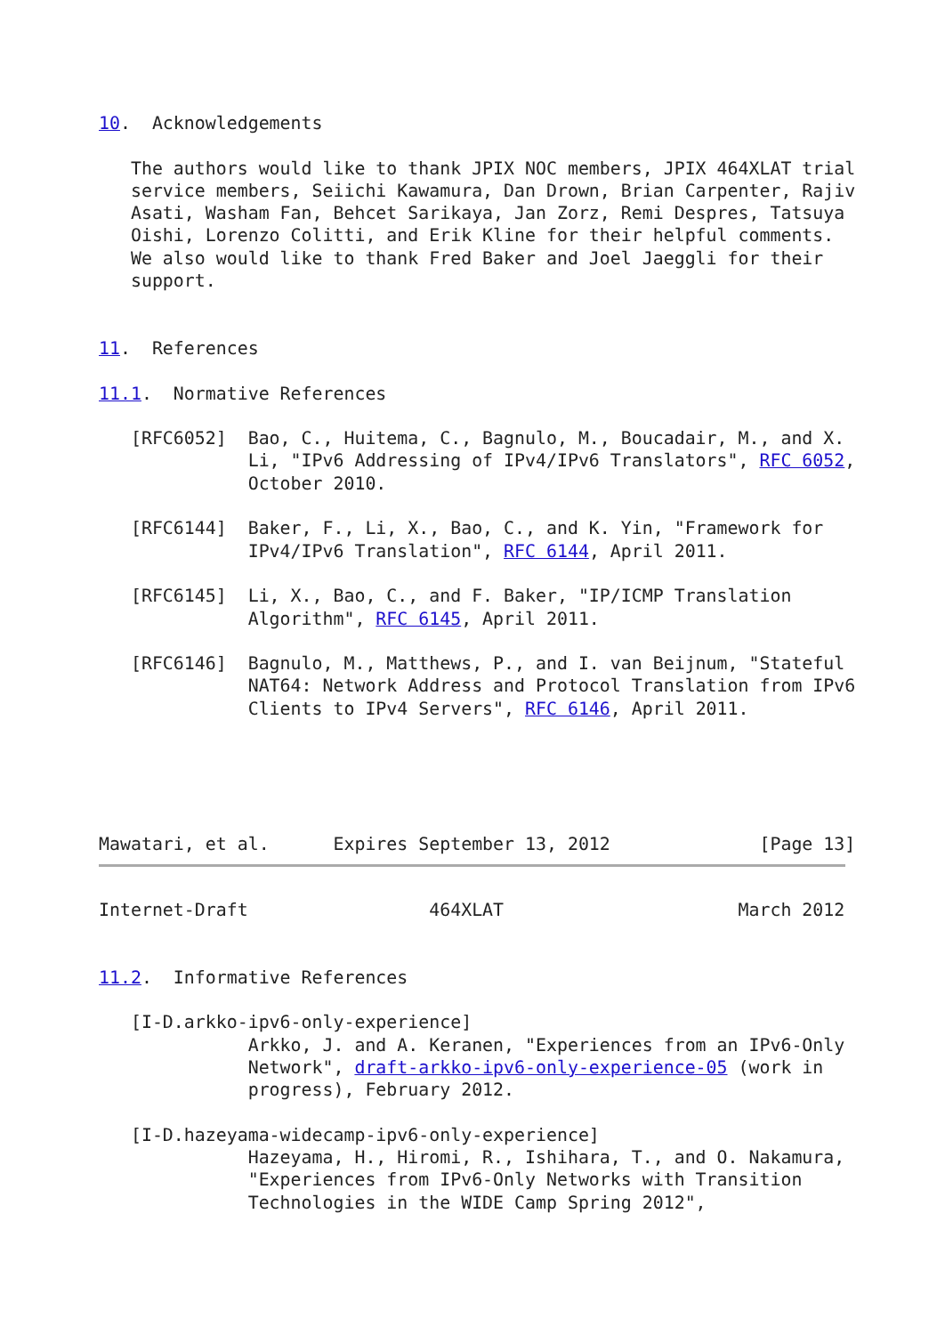10.  Acknowledgements

   The authors would like to thank JPIX NOC members, JPIX 464XLAT trial
   service members, Seiichi Kawamura, Dan Drown, Brian Carpenter, Rajiv
   Asati, Washam Fan, Behcet Sarikaya, Jan Zorz, Remi Despres, Tatsuya
   Oishi, Lorenzo Colitti, and Erik Kline for their helpful comments.
   We also would like to thank Fred Baker and Joel Jaeggli for their
   support.


11.  References

11.1.  Normative References

   [RFC6052]  Bao, C., Huitema, C., Bagnulo, M., Boucadair, M., and X.
              Li, "IPv6 Addressing of IPv4/IPv6 Translators", RFC 6052,
              October 2010.

   [RFC6144]  Baker, F., Li, X., Bao, C., and K. Yin, "Framework for
              IPv4/IPv6 Translation", RFC 6144, April 2011.

   [RFC6145]  Li, X., Bao, C., and F. Baker, "IP/ICMP Translation
              Algorithm", RFC 6145, April 2011.

   [RFC6146]  Bagnulo, M., Matthews, P., and I. van Beijnum, "Stateful
              NAT64: Network Address and Protocol Translation from IPv6
              Clients to IPv4 Servers", RFC 6146, April 2011.





Mawatari, et al.      Expires September 13, 2012              [Page 13]
Internet-Draft                 464XLAT                      March 2012


11.2.  Informative References

   [I-D.arkko-ipv6-only-experience]
              Arkko, J. and A. Keranen, "Experiences from an IPv6-Only
              Network", draft-arkko-ipv6-only-experience-05 (work in
              progress), February 2012.

   [I-D.hazeyama-widecamp-ipv6-only-experience]
              Hazeyama, H., Hiromi, R., Ishihara, T., and O. Nakamura,
              "Experiences from IPv6-Only Networks with Transition
              Technologies in the WIDE Camp Spring 2012",